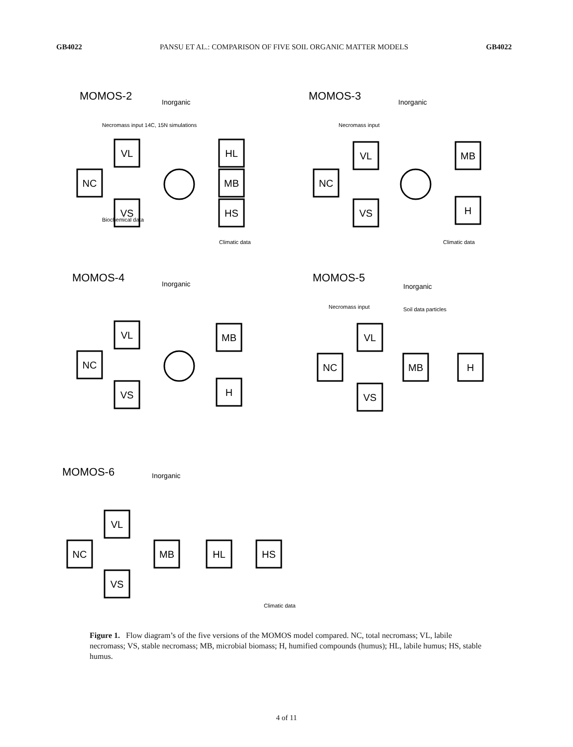GB4022 PANSU ET AL.: COMPARISON OF FIVE SOIL ORGANIC MATTER MODELS GB4022
MOMOS-2
MOMOS-3
MOMOS-4
MOMOS-5
MOMOS-6
VL
NC
VS
HL
MB
HS
VL
NC
VS
MB
H
VL
NC
VS
MB
H
VL
NC
VS
MB
H
VL
NC
VS
MB
HL
HS
Inorganic
Inorganic
Inorganic
Inorganic
Inorganic
Necromass input 14C, 15N simulations
Biochemical data
Climatic data
Necromass input
Climatic data
Necromass input
Soil data particles
Climatic data
Figure 1. Flow diagram’s of the five versions of the MOMOS model compared. NC, total necromass; VL, labile necromass; VS, stable necromass; MB, microbial biomass; H, humified compounds (humus); HL, labile humus; HS, stable humus.
4 of 11